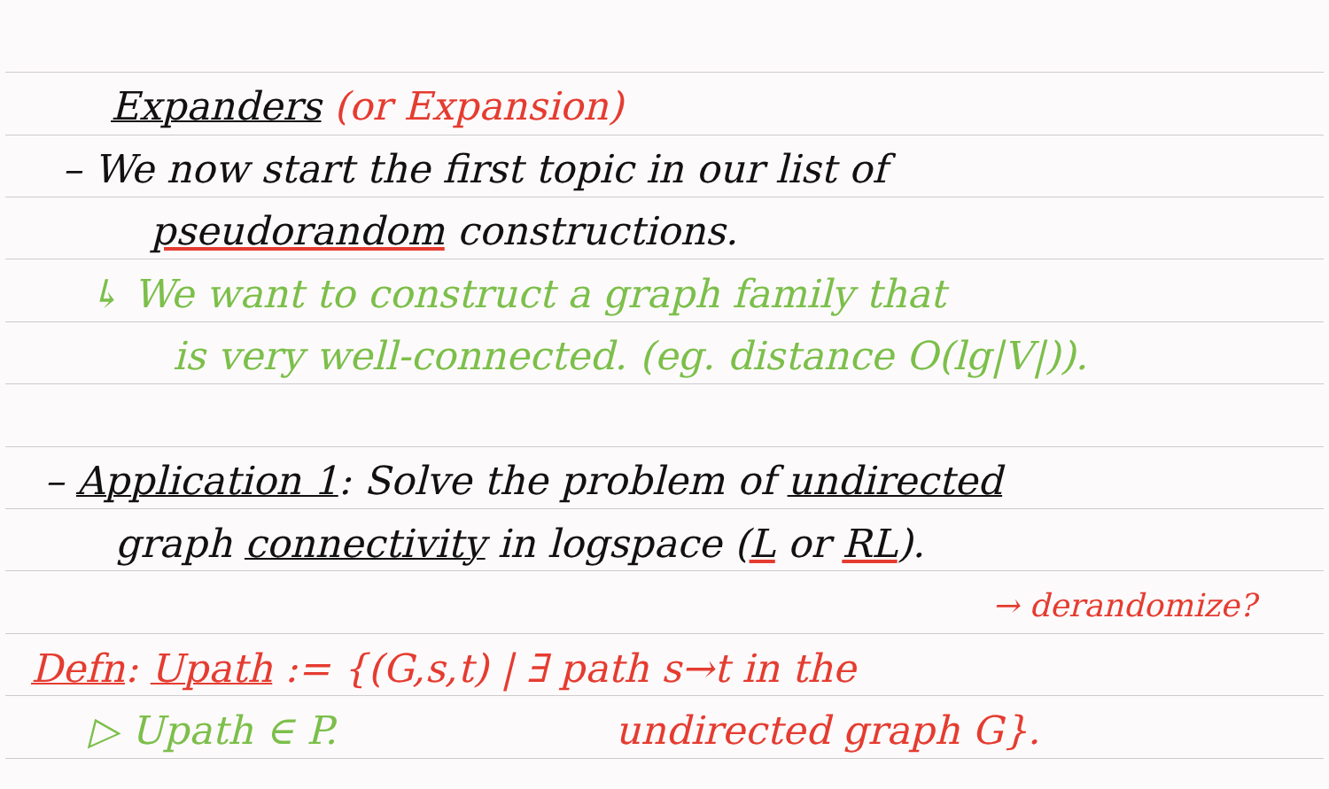Expanders (or Expansion)
– We now start the first topic in our list of
pseudorandom constructions.
↳ We want to construct a graph family that
is very well-connected. (eg. distance O(lg|V|)).
– Application 1: Solve the problem of undirected
graph connectivity in logspace (L or RL).
→ derandomize?
Defn: Upath := {(G,s,t) | ∃ path s→t in the
▷ Upath ∈ P. undirected graph G}.